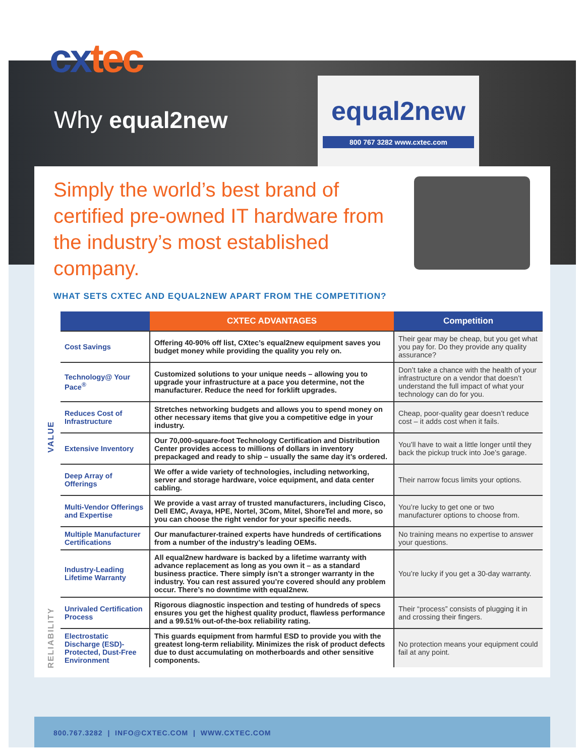cxtec
Why equal2new
equal2new
800 767 3282 www.cxtec.com
Simply the world’s best brand of certified pre-owned IT hardware from the industry’s most established company.
WHAT SETS CXTEC AND EQUAL2NEW APART FROM THE COMPETITION?
| | CXTEC ADVANTAGES | Competition |
| --- | --- | --- |
| Cost Savings | Offering 40-90% off list, CXtec’s equal2new equipment saves you budget money while providing the quality you rely on. | Their gear may be cheap, but you get what you pay for. Do they provide any quality assurance? |
| Technology@ Your Pace<sup>®</sup> | Customized solutions to your unique needs – allowing you to upgrade your infrastructure at a pace you determine, not the manufacturer. Reduce the need for forklift upgrades. | Don’t take a chance with the health of your infrastructure on a vendor that doesn’t understand the full impact of what your technology can do for you. |
| Reduces Cost of Infrastructure | Stretches networking budgets and allows you to spend money on other necessary items that give you a competitive edge in your industry. | Cheap, poor-quality gear doesn’t reduce cost – it adds cost when it fails. |
| Extensive Inventory | Our 70,000-square-foot Technology Certification and Distribution Center provides access to millions of dollars in inventory prepackaged and ready to ship – usually the same day it’s ordered. | You’ll have to wait a little longer until they back the pickup truck into Joe’s garage. |
| Deep Array of Offerings | We offer a wide variety of technologies, including networking, server and storage hardware, voice equipment, and data center cabling. | Their narrow focus limits your options. |
| Multi-Vendor Offerings and Expertise | We provide a vast array of trusted manufacturers, including Cisco, Dell EMC, Avaya, HPE, Nortel, 3Com, Mitel, ShoreTel and more, so you can choose the right vendor for your specific needs. | You’re lucky to get one or two manufacturer options to choose from. |
| Multiple Manufacturer Certifications | Our manufacturer-trained experts have hundreds of certifications from a number of the industry’s leading OEMs. | No training means no expertise to answer your questions. |
| Industry-Leading Lifetime Warranty | All equal2new hardware is backed by a lifetime warranty with advance replacement as long as you own it – as a standard business practice. There simply isn’t a stronger warranty in the industry. You can rest assured you’re covered should any problem occur. There’s no downtime with equal2new. | You’re lucky if you get a 30-day warranty. |
| Unrivaled Certification Process | Rigorous diagnostic inspection and testing of hundreds of specs ensures you get the highest quality product, flawless performance and a 99.51% out-of-the-box reliability rating. | Their “process” consists of plugging it in and crossing their fingers. |
| Electrostatic Discharge (ESD)-Protected, Dust-Free Environment | This guards equipment from harmful ESD to provide you with the greatest long-term reliability. Minimizes the risk of product defects due to dust accumulating on motherboards and other sensitive components. | No protection means your equipment could fail at any point. |
VALUE
RELIABILITY
800.767.3282 | INFO@CXTEC.COM | WWW.CXTEC.COM